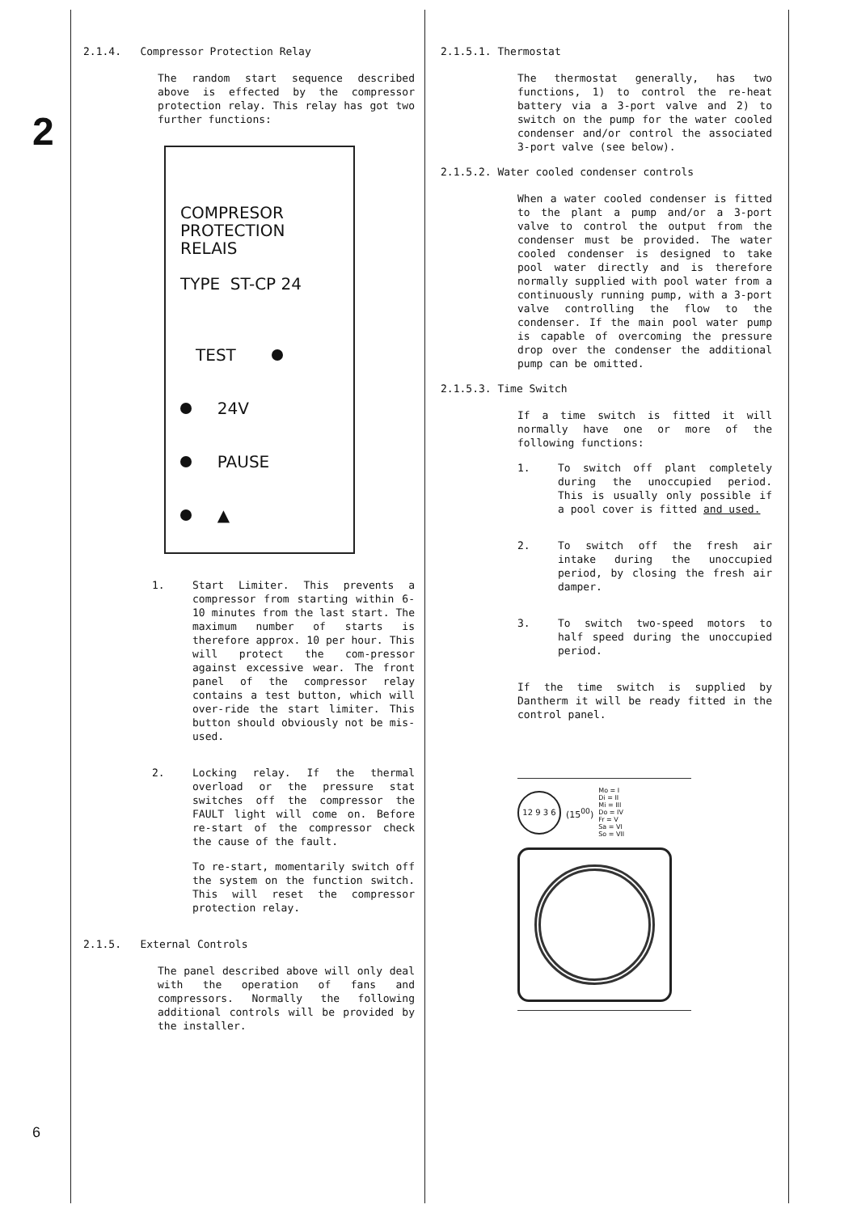2
6
2.1.4. Compressor Protection Relay
The random start sequence described above is effected by the compressor protection relay. This relay has got two further functions:
COMPRESOR PROTECTION
RELAIS
TYPE ST-CP 24
TEST
24V
PAUSE
▲
1. Start Limiter. This prevents a compressor from starting within 6-10 minutes from the last start. The maximum number of starts is therefore approx. 10 per hour. This will protect the com-pressor against excessive wear. The front panel of the compressor relay contains a test button, which will over-ride the start limiter. This button should obviously not be mis-used.
2. Locking relay. If the thermal overload or the pressure stat switches off the compressor the FAULT light will come on. Before re-start of the compressor check the cause of the fault.
To re-start, momentarily switch off the system on the function switch. This will reset the compressor protection relay.
2.1.5. External Controls
The panel described above will only deal with the operation of fans and compressors. Normally the following additional controls will be provided by the installer.
2.1.5.1. Thermostat
The thermostat generally, has two functions, 1) to control the re-heat battery via a 3-port valve and 2) to switch on the pump for the water cooled condenser and/or control the associated 3-port valve (see below).
2.1.5.2. Water cooled condenser controls
When a water cooled condenser is fitted to the plant a pump and/or a 3-port valve to control the output from the condenser must be provided. The water cooled condenser is designed to take pool water directly and is therefore normally supplied with pool water from a continuously running pump, with a 3-port valve controlling the flow to the condenser. If the main pool water pump is capable of overcoming the pressure drop over the condenser the additional pump can be omitted.
2.1.5.3. Time Switch
If a time switch is fitted it will normally have one or more of the following functions:
1. To switch off plant completely during the unoccupied period. This is usually only possible if a pool cover is fitted and used.
2. To switch off the fresh air intake during the unoccupied period, by closing the fresh air damper.
3. To switch two-speed motors to half speed during the unoccupied period.
If the time switch is supplied by Dantherm it will be ready fitted in the control panel.
12 9 3 6
(15<sup>00</sup>)
Mo = I
Di = II
Mi = III
Do = IV
Fr = V
Sa = VI
So = VII